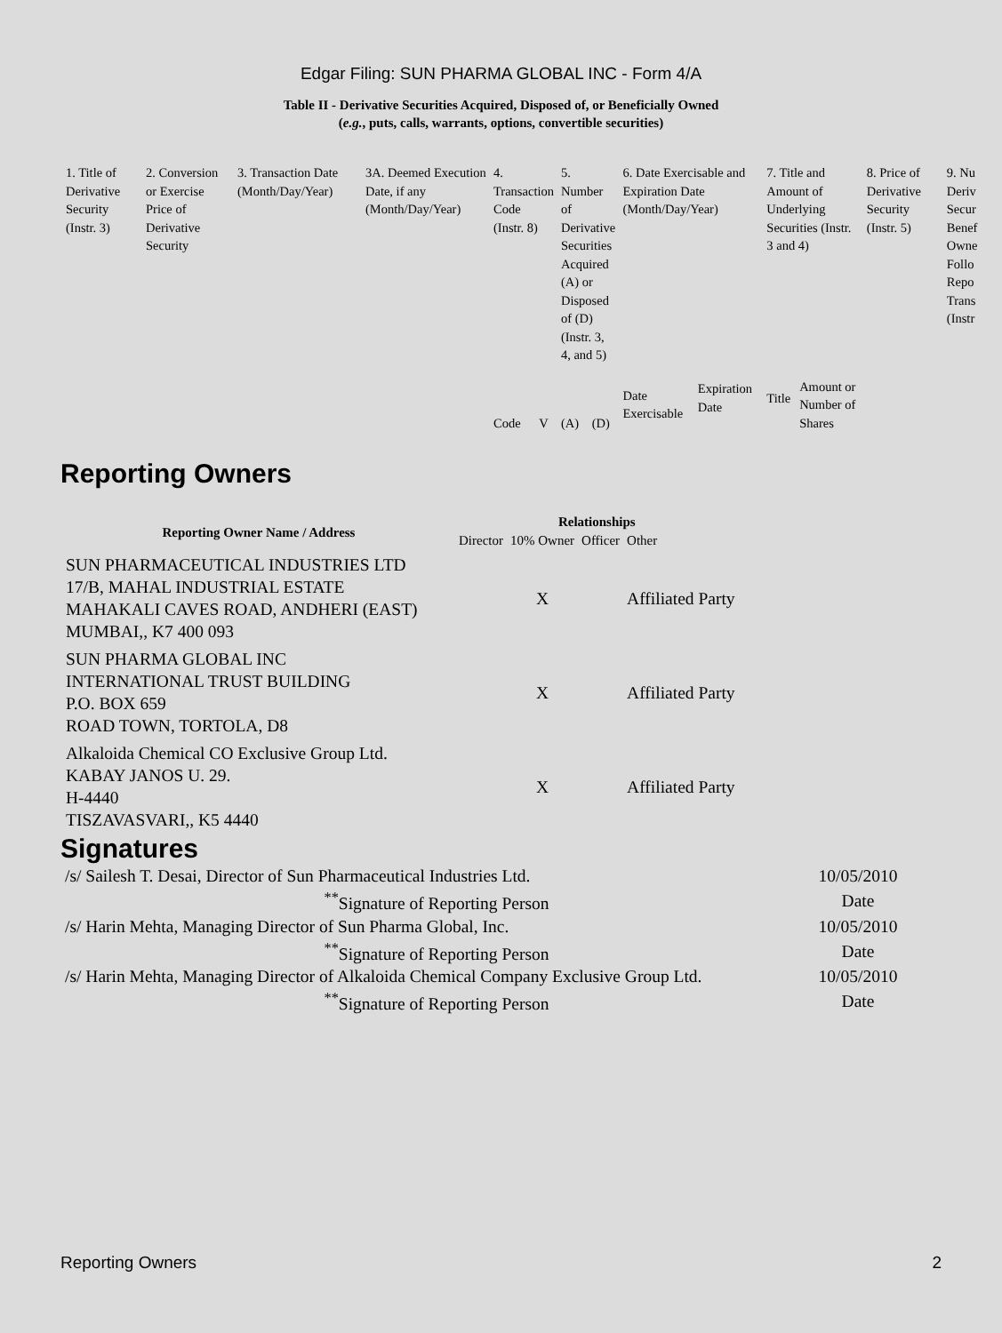Edgar Filing: SUN PHARMA GLOBAL INC - Form 4/A
Table II - Derivative Securities Acquired, Disposed of, or Beneficially Owned
(e.g., puts, calls, warrants, options, convertible securities)
| 1. Title of Derivative Security (Instr. 3) | 2. Conversion or Exercise Price of Derivative Security | 3. Transaction Date (Month/Day/Year) | 3A. Deemed Execution Date, if any (Month/Day/Year) | 4. Transaction Code (Instr. 8) | | 5. Number of Derivative Securities Acquired (A) or Disposed of (D) (Instr. 3, 4, and 5) | | 6. Date Exercisable and Expiration Date (Month/Day/Year) | | 7. Title and Amount of Underlying Securities (Instr. 3 and 4) | | 8. Price of Derivative Security (Instr. 5) | 9. Nu Deriv Secur Benef Owne Follo Repo Trans (Instr |
| | | | | Code | V | (A) | (D) | Date Exercisable | Expiration Date | Title | Amount or Number of Shares | | |
Reporting Owners
| Reporting Owner Name / Address | Relationships | | | |
| --- | --- | --- | --- | --- |
| | Director | 10% Owner | Officer | Other |
| SUN PHARMACEUTICAL INDUSTRIES LTD 17/B, MAHAL INDUSTRIAL ESTATE MAHAKALI CAVES ROAD, ANDHERI (EAST) MUMBAI,, K7 400 093 | | X | | Affiliated Party |
| SUN PHARMA GLOBAL INC INTERNATIONAL TRUST BUILDING P.O. BOX 659 ROAD TOWN, TORTOLA, D8 | | X | | Affiliated Party |
| Alkaloida Chemical CO Exclusive Group Ltd. KABAY JANOS U. 29. H-4440 TISZAVASVARI,, K5 4440 | | X | | Affiliated Party |
Signatures
| /s/ Sailesh T. Desai, Director of Sun Pharmaceutical Industries Ltd. | 10/05/2010 |
| <sup>**</sup> Signature of Reporting Person | Date |
| /s/ Harin Mehta, Managing Director of Sun Pharma Global, Inc. | 10/05/2010 |
| <sup>**</sup> Signature of Reporting Person | Date |
| /s/ Harin Mehta, Managing Director of Alkaloida Chemical Company Exclusive Group Ltd. | 10/05/2010 |
| <sup>**</sup> Signature of Reporting Person | Date |
Reporting Owners 2